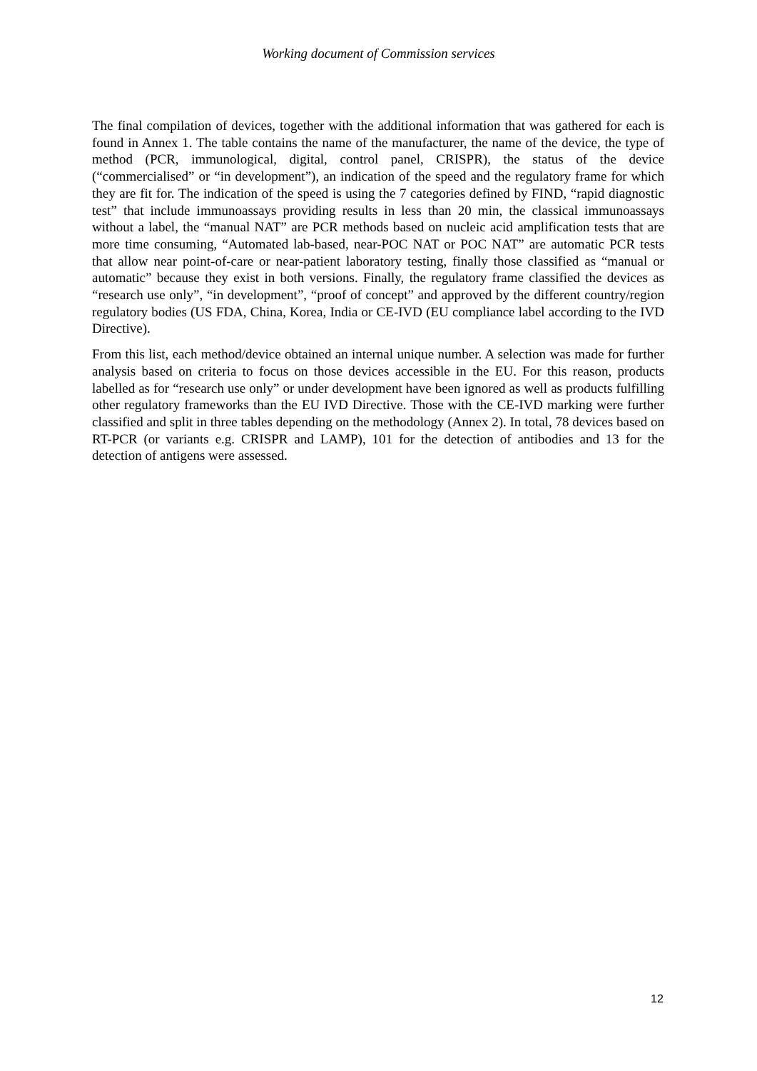Working document of Commission services
The final compilation of devices, together with the additional information that was gathered for each is found in Annex 1. The table contains the name of the manufacturer, the name of the device, the type of method (PCR, immunological, digital, control panel, CRISPR), the status of the device (“commercialised” or “in development”), an indication of the speed and the regulatory frame for which they are fit for. The indication of the speed is using the 7 categories defined by FIND, “rapid diagnostic test” that include immunoassays providing results in less than 20 min, the classical immunoassays without a label, the “manual NAT” are PCR methods based on nucleic acid amplification tests that are more time consuming, “Automated lab-based, near-POC NAT or POC NAT” are automatic PCR tests that allow near point-of-care or near-patient laboratory testing, finally those classified as “manual or automatic” because they exist in both versions. Finally, the regulatory frame classified the devices as “research use only”, “in development”, “proof of concept” and approved by the different country/region regulatory bodies (US FDA, China, Korea, India or CE-IVD (EU compliance label according to the IVD Directive).
From this list, each method/device obtained an internal unique number. A selection was made for further analysis based on criteria to focus on those devices accessible in the EU. For this reason, products labelled as for “research use only” or under development have been ignored as well as products fulfilling other regulatory frameworks than the EU IVD Directive. Those with the CE-IVD marking were further classified and split in three tables depending on the methodology (Annex 2). In total, 78 devices based on RT-PCR (or variants e.g. CRISPR and LAMP), 101 for the detection of antibodies and 13 for the detection of antigens were assessed.
12